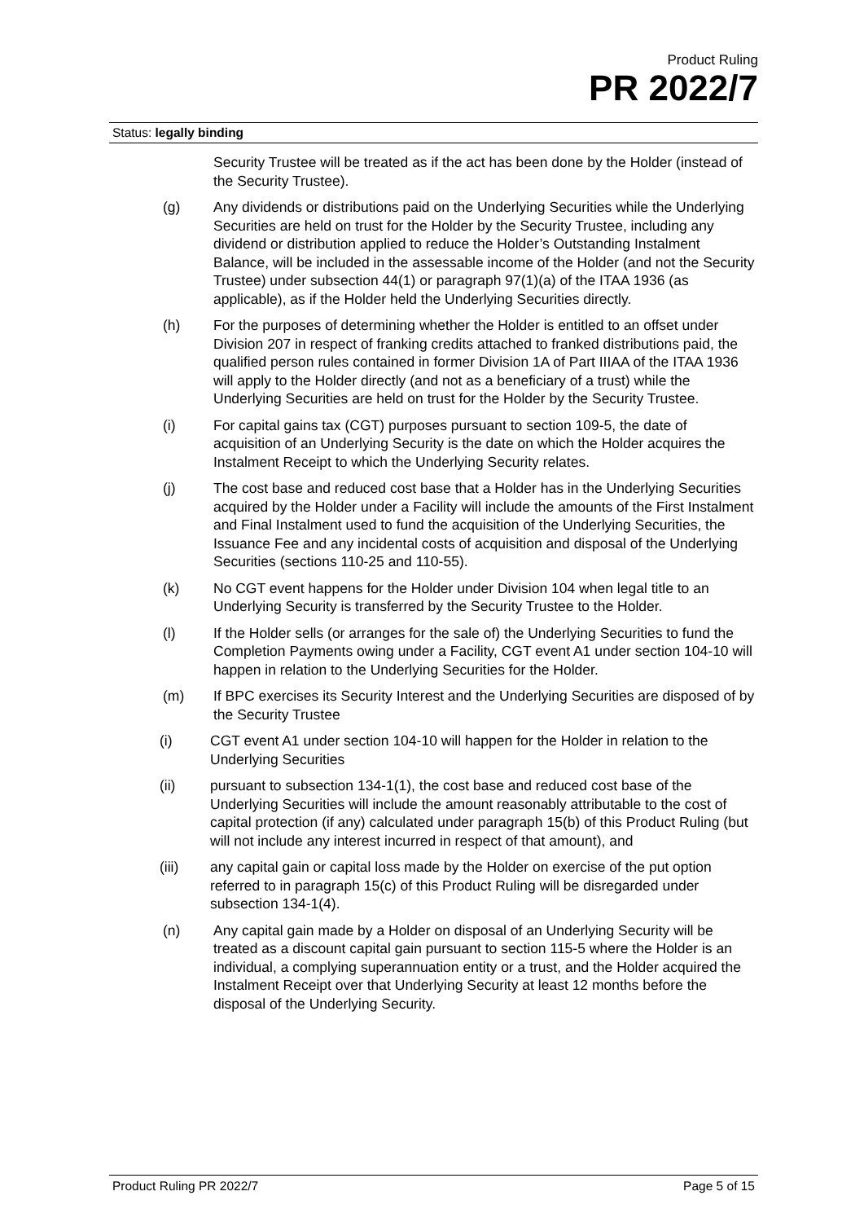Product Ruling
PR 2022/7
Status: legally binding
Security Trustee will be treated as if the act has been done by the Holder (instead of the Security Trustee).
(g) Any dividends or distributions paid on the Underlying Securities while the Underlying Securities are held on trust for the Holder by the Security Trustee, including any dividend or distribution applied to reduce the Holder’s Outstanding Instalment Balance, will be included in the assessable income of the Holder (and not the Security Trustee) under subsection 44(1) or paragraph 97(1)(a) of the ITAA 1936 (as applicable), as if the Holder held the Underlying Securities directly.
(h) For the purposes of determining whether the Holder is entitled to an offset under Division 207 in respect of franking credits attached to franked distributions paid, the qualified person rules contained in former Division 1A of Part IIIAA of the ITAA 1936 will apply to the Holder directly (and not as a beneficiary of a trust) while the Underlying Securities are held on trust for the Holder by the Security Trustee.
(i) For capital gains tax (CGT) purposes pursuant to section 109-5, the date of acquisition of an Underlying Security is the date on which the Holder acquires the Instalment Receipt to which the Underlying Security relates.
(j) The cost base and reduced cost base that a Holder has in the Underlying Securities acquired by the Holder under a Facility will include the amounts of the First Instalment and Final Instalment used to fund the acquisition of the Underlying Securities, the Issuance Fee and any incidental costs of acquisition and disposal of the Underlying Securities (sections 110-25 and 110-55).
(k) No CGT event happens for the Holder under Division 104 when legal title to an Underlying Security is transferred by the Security Trustee to the Holder.
(l) If the Holder sells (or arranges for the sale of) the Underlying Securities to fund the Completion Payments owing under a Facility, CGT event A1 under section 104-10 will happen in relation to the Underlying Securities for the Holder.
(m) If BPC exercises its Security Interest and the Underlying Securities are disposed of by the Security Trustee
(i) CGT event A1 under section 104-10 will happen for the Holder in relation to the Underlying Securities
(ii) pursuant to subsection 134-1(1), the cost base and reduced cost base of the Underlying Securities will include the amount reasonably attributable to the cost of capital protection (if any) calculated under paragraph 15(b) of this Product Ruling (but will not include any interest incurred in respect of that amount), and
(iii) any capital gain or capital loss made by the Holder on exercise of the put option referred to in paragraph 15(c) of this Product Ruling will be disregarded under subsection 134-1(4).
(n) Any capital gain made by a Holder on disposal of an Underlying Security will be treated as a discount capital gain pursuant to section 115-5 where the Holder is an individual, a complying superannuation entity or a trust, and the Holder acquired the Instalment Receipt over that Underlying Security at least 12 months before the disposal of the Underlying Security.
Product Ruling PR 2022/7 Page 5 of 15